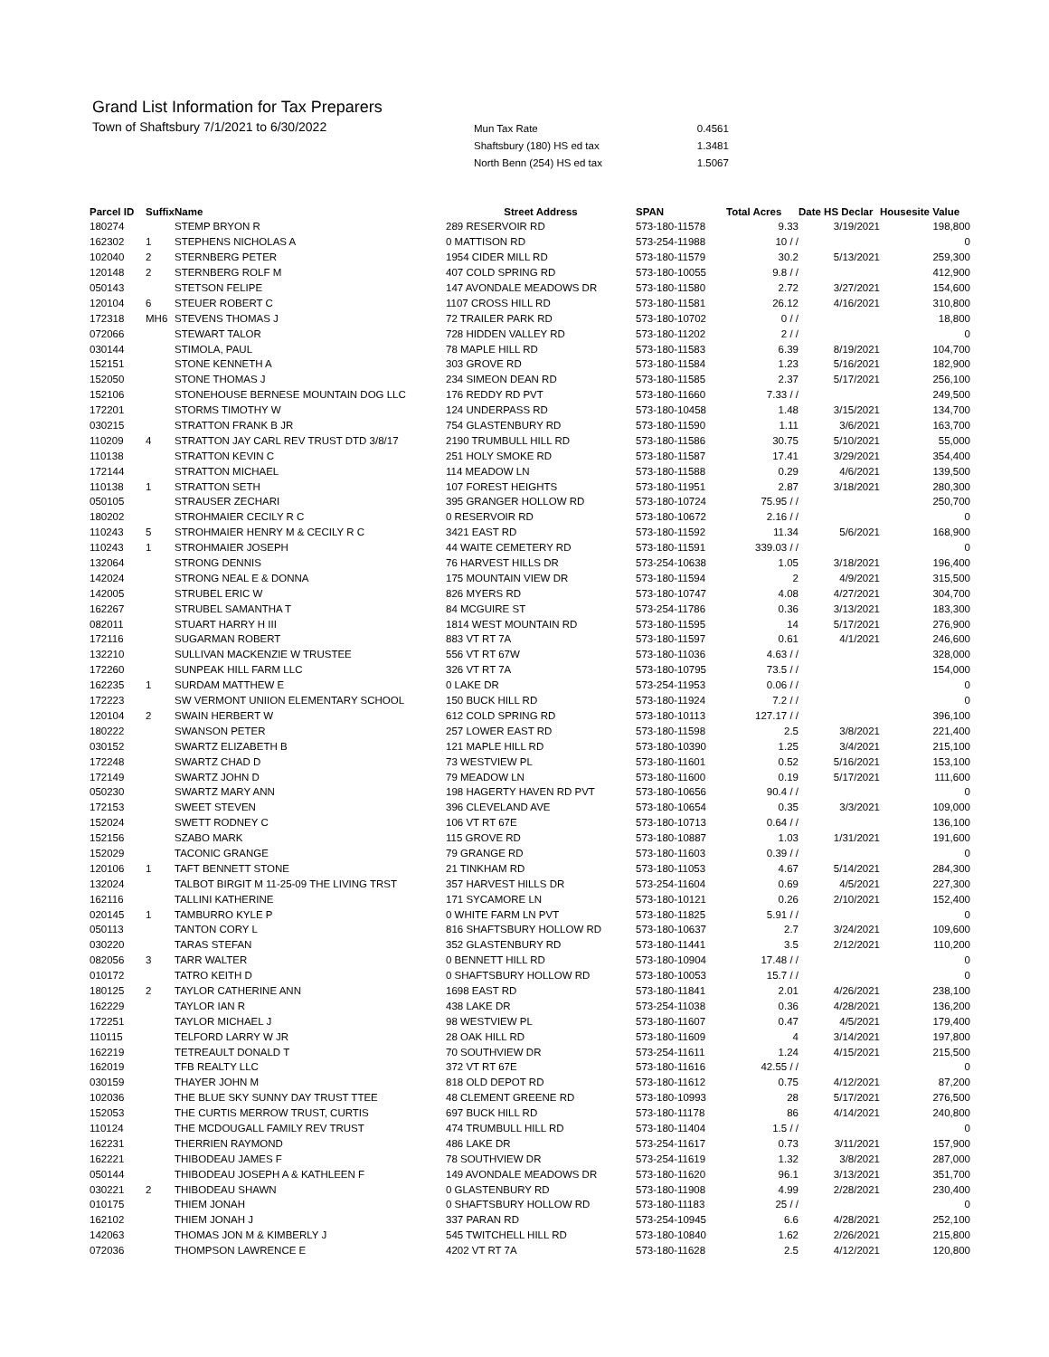Grand List Information for Tax Preparers
Town of Shaftsbury 7/1/2021 to 6/30/2022
| Mun Tax Rate | 0.4561 |
| Shaftsbury (180) HS ed tax | 1.3481 |
| North Benn (254) HS ed tax | 1.5067 |
| Parcel ID | Suffix | Name | Street Address | SPAN | Total Acres | Date HS Declar | Housesite Value |
| --- | --- | --- | --- | --- | --- | --- | --- |
| 180274 | | STEMP BRYON R | 289 RESERVOIR RD | 573-180-11578 | 9.33 | 3/19/2021 | 198,800 |
| 162302 | 1 | STEPHENS NICHOLAS A | 0 MATTISON RD | 573-254-11988 | 10 / / | | 0 |
| 102040 | 2 | STERNBERG PETER | 1954 CIDER MILL RD | 573-180-11579 | 30.2 | 5/13/2021 | 259,300 |
| 120148 | 2 | STERNBERG ROLF M | 407 COLD SPRING RD | 573-180-10055 | 9.8 / / | | 412,900 |
| 050143 | | STETSON FELIPE | 147 AVONDALE MEADOWS DR | 573-180-11580 | 2.72 | 3/27/2021 | 154,600 |
| 120104 | 6 | STEUER ROBERT C | 1107 CROSS HILL RD | 573-180-11581 | 26.12 | 4/16/2021 | 310,800 |
| 172318 | MH6 | STEVENS THOMAS J | 72 TRAILER PARK RD | 573-180-10702 | 0 / / | | 18,800 |
| 072066 | | STEWART TALOR | 728 HIDDEN VALLEY RD | 573-180-11202 | 2 / / | | 0 |
| 030144 | | STIMOLA, PAUL | 78 MAPLE HILL RD | 573-180-11583 | 6.39 | 8/19/2021 | 104,700 |
| 152151 | | STONE KENNETH A | 303 GROVE RD | 573-180-11584 | 1.23 | 5/16/2021 | 182,900 |
| 152050 | | STONE THOMAS J | 234 SIMEON DEAN RD | 573-180-11585 | 2.37 | 5/17/2021 | 256,100 |
| 152106 | | STONEHOUSE BERNESE MOUNTAIN DOG LLC | 176 REDDY RD PVT | 573-180-11660 | 7.33 / / | | 249,500 |
| 172201 | | STORMS TIMOTHY W | 124 UNDERPASS RD | 573-180-10458 | 1.48 | 3/15/2021 | 134,700 |
| 030215 | | STRATTON FRANK B JR | 754 GLASTENBURY RD | 573-180-11590 | 1.11 | 3/6/2021 | 163,700 |
| 110209 | 4 | STRATTON JAY CARL REV TRUST DTD 3/8/17 | 2190 TRUMBULL HILL RD | 573-180-11586 | 30.75 | 5/10/2021 | 55,000 |
| 110138 | | STRATTON KEVIN C | 251 HOLY SMOKE RD | 573-180-11587 | 17.41 | 3/29/2021 | 354,400 |
| 172144 | | STRATTON MICHAEL | 114 MEADOW LN | 573-180-11588 | 0.29 | 4/6/2021 | 139,500 |
| 110138 | 1 | STRATTON SETH | 107 FOREST HEIGHTS | 573-180-11951 | 2.87 | 3/18/2021 | 280,300 |
| 050105 | | STRAUSER ZECHARI | 395 GRANGER HOLLOW RD | 573-180-10724 | 75.95 / / | | 250,700 |
| 180202 | | STROHMAIER CECILY R C | 0 RESERVOIR RD | 573-180-10672 | 2.16 / / | | 0 |
| 110243 | 5 | STROHMAIER HENRY M & CECILY R C | 3421 EAST RD | 573-180-11592 | 11.34 | 5/6/2021 | 168,900 |
| 110243 | 1 | STROHMAIER JOSEPH | 44 WAITE CEMETERY RD | 573-180-11591 | 339.03 / / | | 0 |
| 132064 | | STRONG DENNIS | 76 HARVEST HILLS DR | 573-254-10638 | 1.05 | 3/18/2021 | 196,400 |
| 142024 | | STRONG NEAL E & DONNA | 175 MOUNTAIN VIEW DR | 573-180-11594 | 2 | 4/9/2021 | 315,500 |
| 142005 | | STRUBEL ERIC W | 826 MYERS RD | 573-180-10747 | 4.08 | 4/27/2021 | 304,700 |
| 162267 | | STRUBEL SAMANTHA T | 84 MCGUIRE ST | 573-254-11786 | 0.36 | 3/13/2021 | 183,300 |
| 082011 | | STUART HARRY H III | 1814 WEST MOUNTAIN RD | 573-180-11595 | 14 | 5/17/2021 | 276,900 |
| 172116 | | SUGARMAN ROBERT | 883 VT RT 7A | 573-180-11597 | 0.61 | 4/1/2021 | 246,600 |
| 132210 | | SULLIVAN MACKENZIE W TRUSTEE | 556 VT RT 67W | 573-180-11036 | 4.63 / / | | 328,000 |
| 172260 | | SUNPEAK HILL FARM LLC | 326 VT RT 7A | 573-180-10795 | 73.5 / / | | 154,000 |
| 162235 | 1 | SURDAM MATTHEW E | 0 LAKE DR | 573-254-11953 | 0.06 / / | | 0 |
| 172223 | | SW VERMONT UNIION ELEMENTARY SCHOOL | 150 BUCK HILL RD | 573-180-11924 | 7.2 / / | | 0 |
| 120104 | 2 | SWAIN HERBERT W | 612 COLD SPRING RD | 573-180-10113 | 127.17 / / | | 396,100 |
| 180222 | | SWANSON PETER | 257 LOWER EAST RD | 573-180-11598 | 2.5 | 3/8/2021 | 221,400 |
| 030152 | | SWARTZ ELIZABETH B | 121 MAPLE HILL RD | 573-180-10390 | 1.25 | 3/4/2021 | 215,100 |
| 172248 | | SWARTZ CHAD D | 73 WESTVIEW PL | 573-180-11601 | 0.52 | 5/16/2021 | 153,100 |
| 172149 | | SWARTZ JOHN D | 79 MEADOW LN | 573-180-11600 | 0.19 | 5/17/2021 | 111,600 |
| 050230 | | SWARTZ MARY ANN | 198 HAGERTY HAVEN RD PVT | 573-180-10656 | 90.4 / / | | 0 |
| 172153 | | SWEET STEVEN | 396 CLEVELAND AVE | 573-180-10654 | 0.35 | 3/3/2021 | 109,000 |
| 152024 | | SWETT RODNEY C | 106 VT RT 67E | 573-180-10713 | 0.64 / / | | 136,100 |
| 152156 | | SZABO MARK | 115 GROVE RD | 573-180-10887 | 1.03 | 1/31/2021 | 191,600 |
| 152029 | | TACONIC GRANGE | 79 GRANGE RD | 573-180-11603 | 0.39 / / | | 0 |
| 120106 | 1 | TAFT BENNETT STONE | 21 TINKHAM RD | 573-180-11053 | 4.67 | 5/14/2021 | 284,300 |
| 132024 | | TALBOT BIRGIT M 11-25-09 THE LIVING TRST | 357 HARVEST HILLS DR | 573-254-11604 | 0.69 | 4/5/2021 | 227,300 |
| 162116 | | TALLINI KATHERINE | 171 SYCAMORE LN | 573-180-10121 | 0.26 | 2/10/2021 | 152,400 |
| 020145 | 1 | TAMBURRO KYLE P | 0 WHITE FARM LN PVT | 573-180-11825 | 5.91 / / | | 0 |
| 050113 | | TANTON CORY L | 816 SHAFTSBURY HOLLOW RD | 573-180-10637 | 2.7 | 3/24/2021 | 109,600 |
| 030220 | | TARAS STEFAN | 352 GLASTENBURY RD | 573-180-11441 | 3.5 | 2/12/2021 | 110,200 |
| 082056 | 3 | TARR WALTER | 0 BENNETT HILL RD | 573-180-10904 | 17.48 / / | | 0 |
| 010172 | | TATRO KEITH D | 0 SHAFTSBURY HOLLOW RD | 573-180-10053 | 15.7 / / | | 0 |
| 180125 | 2 | TAYLOR CATHERINE ANN | 1698 EAST RD | 573-180-11841 | 2.01 | 4/26/2021 | 238,100 |
| 162229 | | TAYLOR IAN R | 438 LAKE DR | 573-254-11038 | 0.36 | 4/28/2021 | 136,200 |
| 172251 | | TAYLOR MICHAEL J | 98 WESTVIEW PL | 573-180-11607 | 0.47 | 4/5/2021 | 179,400 |
| 110115 | | TELFORD LARRY W JR | 28 OAK HILL RD | 573-180-11609 | 4 | 3/14/2021 | 197,800 |
| 162219 | | TETREAULT DONALD T | 70 SOUTHVIEW DR | 573-254-11611 | 1.24 | 4/15/2021 | 215,500 |
| 162019 | | TFB REALTY LLC | 372 VT RT 67E | 573-180-11616 | 42.55 / / | | 0 |
| 030159 | | THAYER JOHN M | 818 OLD DEPOT RD | 573-180-11612 | 0.75 | 4/12/2021 | 87,200 |
| 102036 | | THE BLUE SKY SUNNY DAY TRUST TTEE | 48 CLEMENT GREENE RD | 573-180-10993 | 28 | 5/17/2021 | 276,500 |
| 152053 | | THE CURTIS MERROW TRUST, CURTIS | 697 BUCK HILL RD | 573-180-11178 | 86 | 4/14/2021 | 240,800 |
| 110124 | | THE MCDOUGALL FAMILY REV TRUST | 474 TRUMBULL HILL RD | 573-180-11404 | 1.5 / / | | 0 |
| 162231 | | THERRIEN RAYMOND | 486 LAKE DR | 573-254-11617 | 0.73 | 3/11/2021 | 157,900 |
| 162221 | | THIBODEAU JAMES F | 78 SOUTHVIEW DR | 573-254-11619 | 1.32 | 3/8/2021 | 287,000 |
| 050144 | | THIBODEAU JOSEPH A & KATHLEEN F | 149 AVONDALE MEADOWS DR | 573-180-11620 | 96.1 | 3/13/2021 | 351,700 |
| 030221 | 2 | THIBODEAU SHAWN | 0 GLASTENBURY RD | 573-180-11908 | 4.99 | 2/28/2021 | 230,400 |
| 010175 | | THIEM JONAH | 0 SHAFTSBURY HOLLOW RD | 573-180-11183 | 25 / / | | 0 |
| 162102 | | THIEM JONAH J | 337 PARAN RD | 573-254-10945 | 6.6 | 4/28/2021 | 252,100 |
| 142063 | | THOMAS JON M & KIMBERLY J | 545 TWITCHELL HILL RD | 573-180-10840 | 1.62 | 2/26/2021 | 215,800 |
| 072036 | | THOMPSON LAWRENCE E | 4202 VT RT 7A | 573-180-11628 | 2.5 | 4/12/2021 | 120,800 |